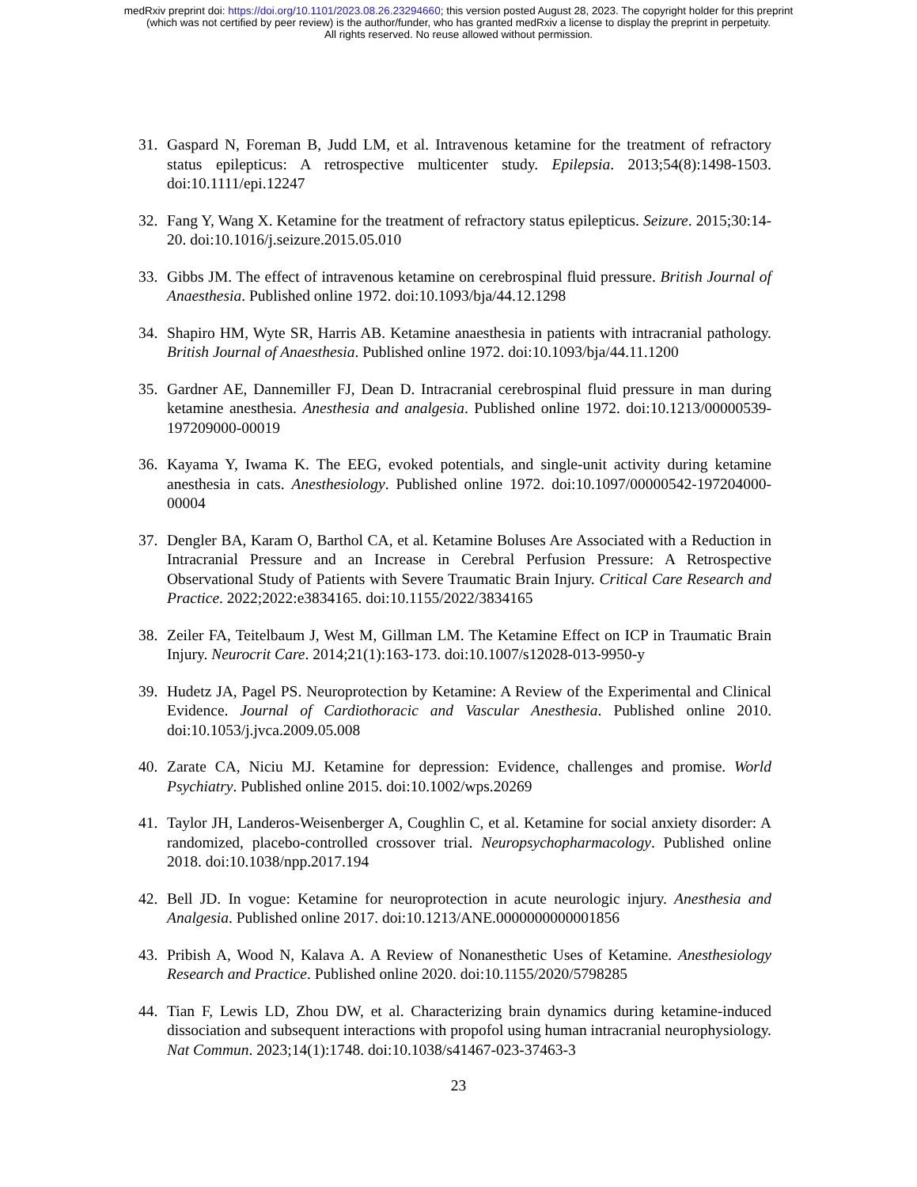medRxiv preprint doi: https://doi.org/10.1101/2023.08.26.23294660; this version posted August 28, 2023. The copyright holder for this preprint
(which was not certified by peer review) is the author/funder, who has granted medRxiv a license to display the preprint in perpetuity.
All rights reserved. No reuse allowed without permission.
31. Gaspard N, Foreman B, Judd LM, et al. Intravenous ketamine for the treatment of refractory status epilepticus: A retrospective multicenter study. Epilepsia. 2013;54(8):1498-1503. doi:10.1111/epi.12247
32. Fang Y, Wang X. Ketamine for the treatment of refractory status epilepticus. Seizure. 2015;30:14-20. doi:10.1016/j.seizure.2015.05.010
33. Gibbs JM. The effect of intravenous ketamine on cerebrospinal fluid pressure. British Journal of Anaesthesia. Published online 1972. doi:10.1093/bja/44.12.1298
34. Shapiro HM, Wyte SR, Harris AB. Ketamine anaesthesia in patients with intracranial pathology. British Journal of Anaesthesia. Published online 1972. doi:10.1093/bja/44.11.1200
35. Gardner AE, Dannemiller FJ, Dean D. Intracranial cerebrospinal fluid pressure in man during ketamine anesthesia. Anesthesia and analgesia. Published online 1972. doi:10.1213/00000539-197209000-00019
36. Kayama Y, Iwama K. The EEG, evoked potentials, and single-unit activity during ketamine anesthesia in cats. Anesthesiology. Published online 1972. doi:10.1097/00000542-197204000-00004
37. Dengler BA, Karam O, Barthol CA, et al. Ketamine Boluses Are Associated with a Reduction in Intracranial Pressure and an Increase in Cerebral Perfusion Pressure: A Retrospective Observational Study of Patients with Severe Traumatic Brain Injury. Critical Care Research and Practice. 2022;2022:e3834165. doi:10.1155/2022/3834165
38. Zeiler FA, Teitelbaum J, West M, Gillman LM. The Ketamine Effect on ICP in Traumatic Brain Injury. Neurocrit Care. 2014;21(1):163-173. doi:10.1007/s12028-013-9950-y
39. Hudetz JA, Pagel PS. Neuroprotection by Ketamine: A Review of the Experimental and Clinical Evidence. Journal of Cardiothoracic and Vascular Anesthesia. Published online 2010. doi:10.1053/j.jvca.2009.05.008
40. Zarate CA, Niciu MJ. Ketamine for depression: Evidence, challenges and promise. World Psychiatry. Published online 2015. doi:10.1002/wps.20269
41. Taylor JH, Landeros-Weisenberger A, Coughlin C, et al. Ketamine for social anxiety disorder: A randomized, placebo-controlled crossover trial. Neuropsychopharmacology. Published online 2018. doi:10.1038/npp.2017.194
42. Bell JD. In vogue: Ketamine for neuroprotection in acute neurologic injury. Anesthesia and Analgesia. Published online 2017. doi:10.1213/ANE.0000000000001856
43. Pribish A, Wood N, Kalava A. A Review of Nonanesthetic Uses of Ketamine. Anesthesiology Research and Practice. Published online 2020. doi:10.1155/2020/5798285
44. Tian F, Lewis LD, Zhou DW, et al. Characterizing brain dynamics during ketamine-induced dissociation and subsequent interactions with propofol using human intracranial neurophysiology. Nat Commun. 2023;14(1):1748. doi:10.1038/s41467-023-37463-3
23